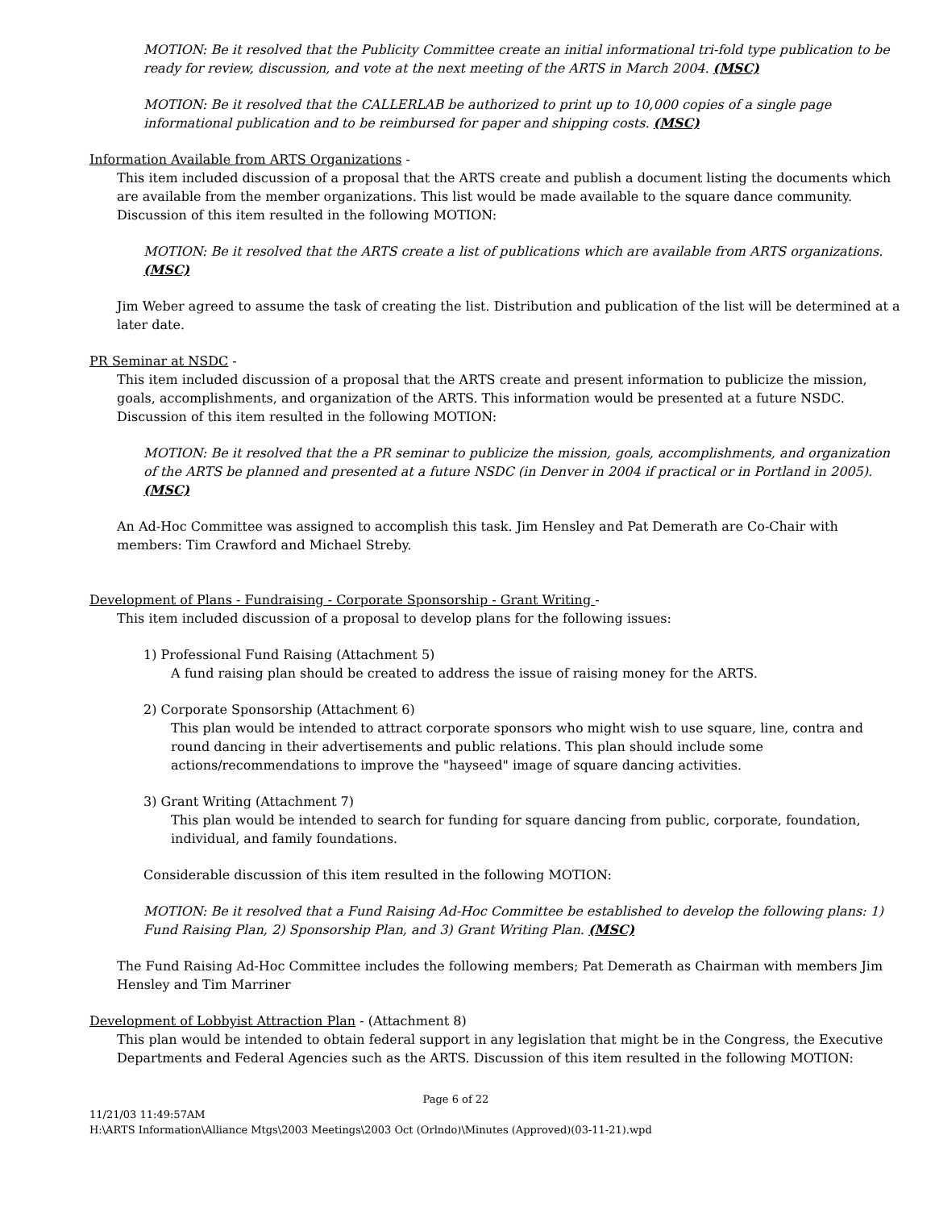MOTION: Be it resolved that the Publicity Committee create an initial informational tri-fold type publication to be ready for review, discussion, and vote at the next meeting of the ARTS in March 2004. (MSC)
MOTION: Be it resolved that the CALLERLAB be authorized to print up to 10,000 copies of a single page informational publication and to be reimbursed for paper and shipping costs. (MSC)
Information Available from ARTS Organizations -
This item included discussion of a proposal that the ARTS create and publish a document listing the documents which are available from the member organizations. This list would be made available to the square dance community. Discussion of this item resulted in the following MOTION:
MOTION: Be it resolved that the ARTS create a list of publications which are available from ARTS organizations. (MSC)
Jim Weber agreed to assume the task of creating the list. Distribution and publication of the list will be determined at a later date.
PR Seminar at NSDC -
This item included discussion of a proposal that the ARTS create and present information to publicize the mission, goals, accomplishments, and organization of the ARTS. This information would be presented at a future NSDC. Discussion of this item resulted in the following MOTION:
MOTION: Be it resolved that the a PR seminar to publicize the mission, goals, accomplishments, and organization of the ARTS be planned and presented at a future NSDC (in Denver in 2004 if practical or in Portland in 2005). (MSC)
An Ad-Hoc Committee was assigned to accomplish this task. Jim Hensley and Pat Demerath are Co-Chair with members: Tim Crawford and Michael Streby.
Development of Plans - Fundraising - Corporate Sponsorship - Grant Writing -
This item included discussion of a proposal to develop plans for the following issues:
1) Professional Fund Raising (Attachment 5)
A fund raising plan should be created to address the issue of raising money for the ARTS.
2) Corporate Sponsorship (Attachment 6)
This plan would be intended to attract corporate sponsors who might wish to use square, line, contra and round dancing in their advertisements and public relations. This plan should include some actions/recommendations to improve the "hayseed" image of square dancing activities.
3) Grant Writing (Attachment 7)
This plan would be intended to search for funding for square dancing from public, corporate, foundation, individual, and family foundations.
Considerable discussion of this item resulted in the following MOTION:
MOTION: Be it resolved that a Fund Raising Ad-Hoc Committee be established to develop the following plans: 1) Fund Raising Plan, 2) Sponsorship Plan, and 3) Grant Writing Plan. (MSC)
The Fund Raising Ad-Hoc Committee includes the following members; Pat Demerath as Chairman with members Jim Hensley and Tim Marriner
Development of Lobbyist Attraction Plan - (Attachment 8)
This plan would be intended to obtain federal support in any legislation that might be in the Congress, the Executive Departments and Federal Agencies such as the ARTS. Discussion of this item resulted in the following MOTION:
Page 6 of 22
11/21/03 11:49:57AM
H:\ARTS Information\Alliance Mtgs\2003 Meetings\2003 Oct (Orlndo)\Minutes (Approved)(03-11-21).wpd